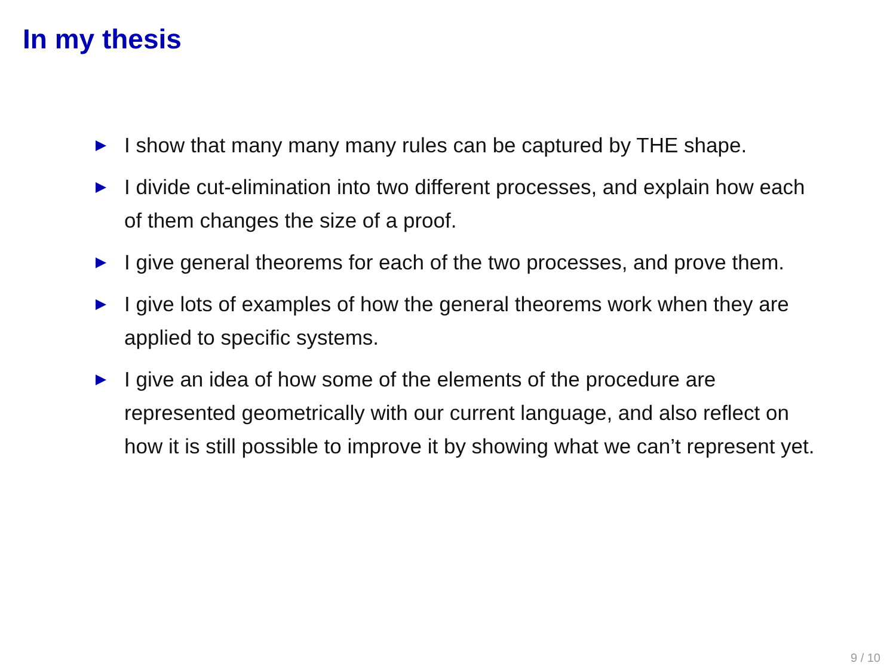In my thesis
I show that many many many rules can be captured by THE shape.
I divide cut-elimination into two different processes, and explain how each of them changes the size of a proof.
I give general theorems for each of the two processes, and prove them.
I give lots of examples of how the general theorems work when they are applied to specific systems.
I give an idea of how some of the elements of the procedure are represented geometrically with our current language, and also reflect on how it is still possible to improve it by showing what we can’t represent yet.
9 / 10